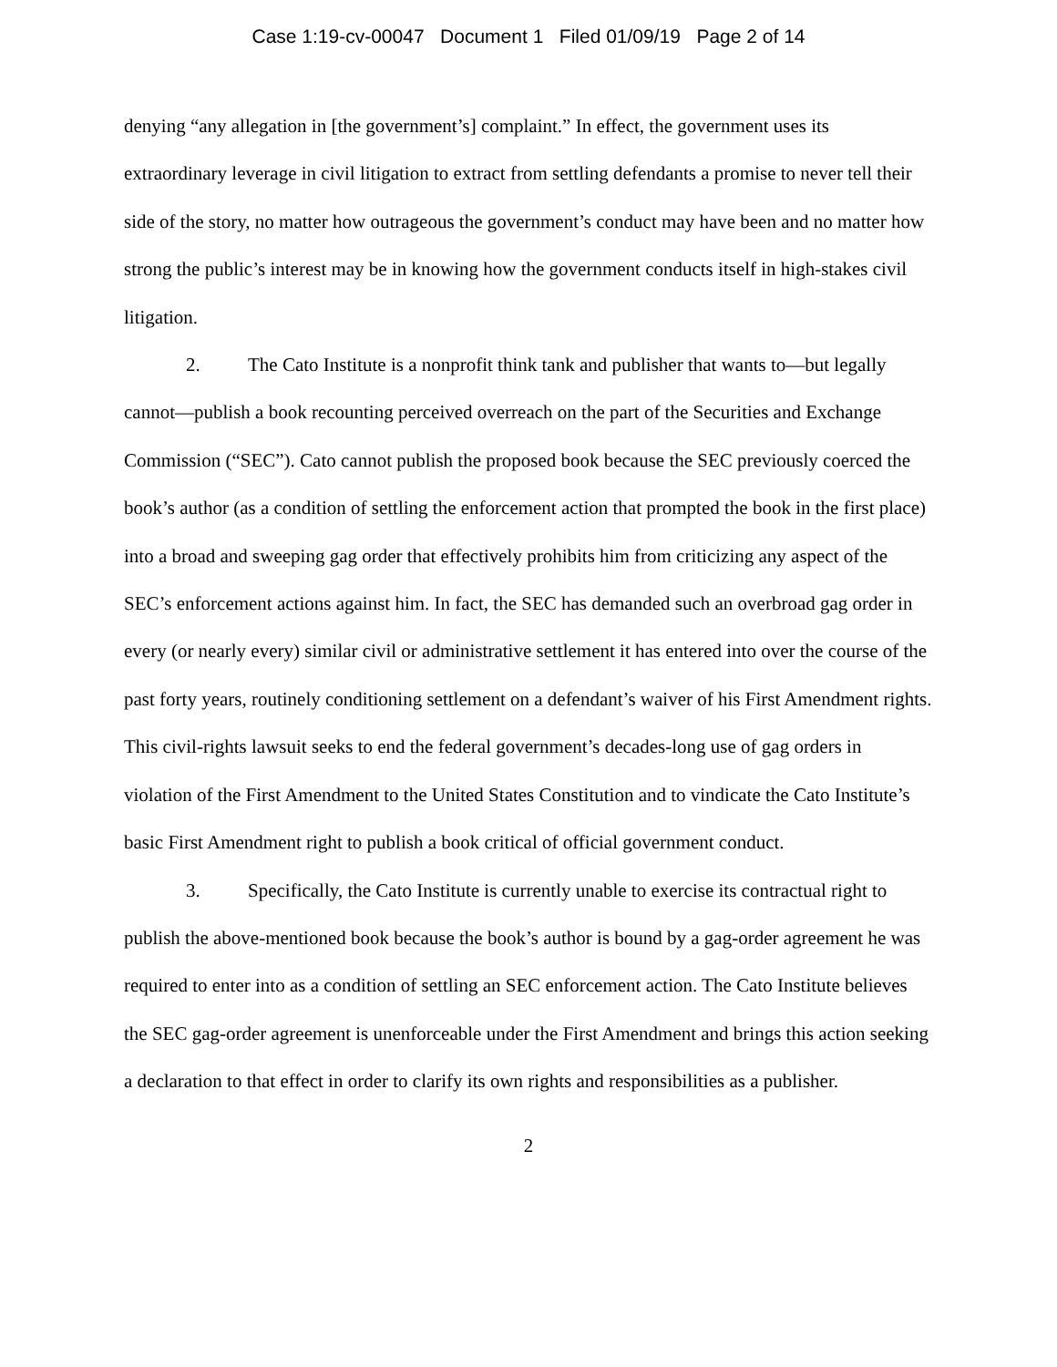Case 1:19-cv-00047 Document 1 Filed 01/09/19 Page 2 of 14
denying “any allegation in [the government’s] complaint.” In effect, the government uses its extraordinary leverage in civil litigation to extract from settling defendants a promise to never tell their side of the story, no matter how outrageous the government’s conduct may have been and no matter how strong the public’s interest may be in knowing how the government conducts itself in high-stakes civil litigation.
2. The Cato Institute is a nonprofit think tank and publisher that wants to—but legally cannot—publish a book recounting perceived overreach on the part of the Securities and Exchange Commission (“SEC”). Cato cannot publish the proposed book because the SEC previously coerced the book’s author (as a condition of settling the enforcement action that prompted the book in the first place) into a broad and sweeping gag order that effectively prohibits him from criticizing any aspect of the SEC’s enforcement actions against him. In fact, the SEC has demanded such an overbroad gag order in every (or nearly every) similar civil or administrative settlement it has entered into over the course of the past forty years, routinely conditioning settlement on a defendant’s waiver of his First Amendment rights. This civil-rights lawsuit seeks to end the federal government’s decades-long use of gag orders in violation of the First Amendment to the United States Constitution and to vindicate the Cato Institute’s basic First Amendment right to publish a book critical of official government conduct.
3. Specifically, the Cato Institute is currently unable to exercise its contractual right to publish the above-mentioned book because the book’s author is bound by a gag-order agreement he was required to enter into as a condition of settling an SEC enforcement action. The Cato Institute believes the SEC gag-order agreement is unenforceable under the First Amendment and brings this action seeking a declaration to that effect in order to clarify its own rights and responsibilities as a publisher.
2